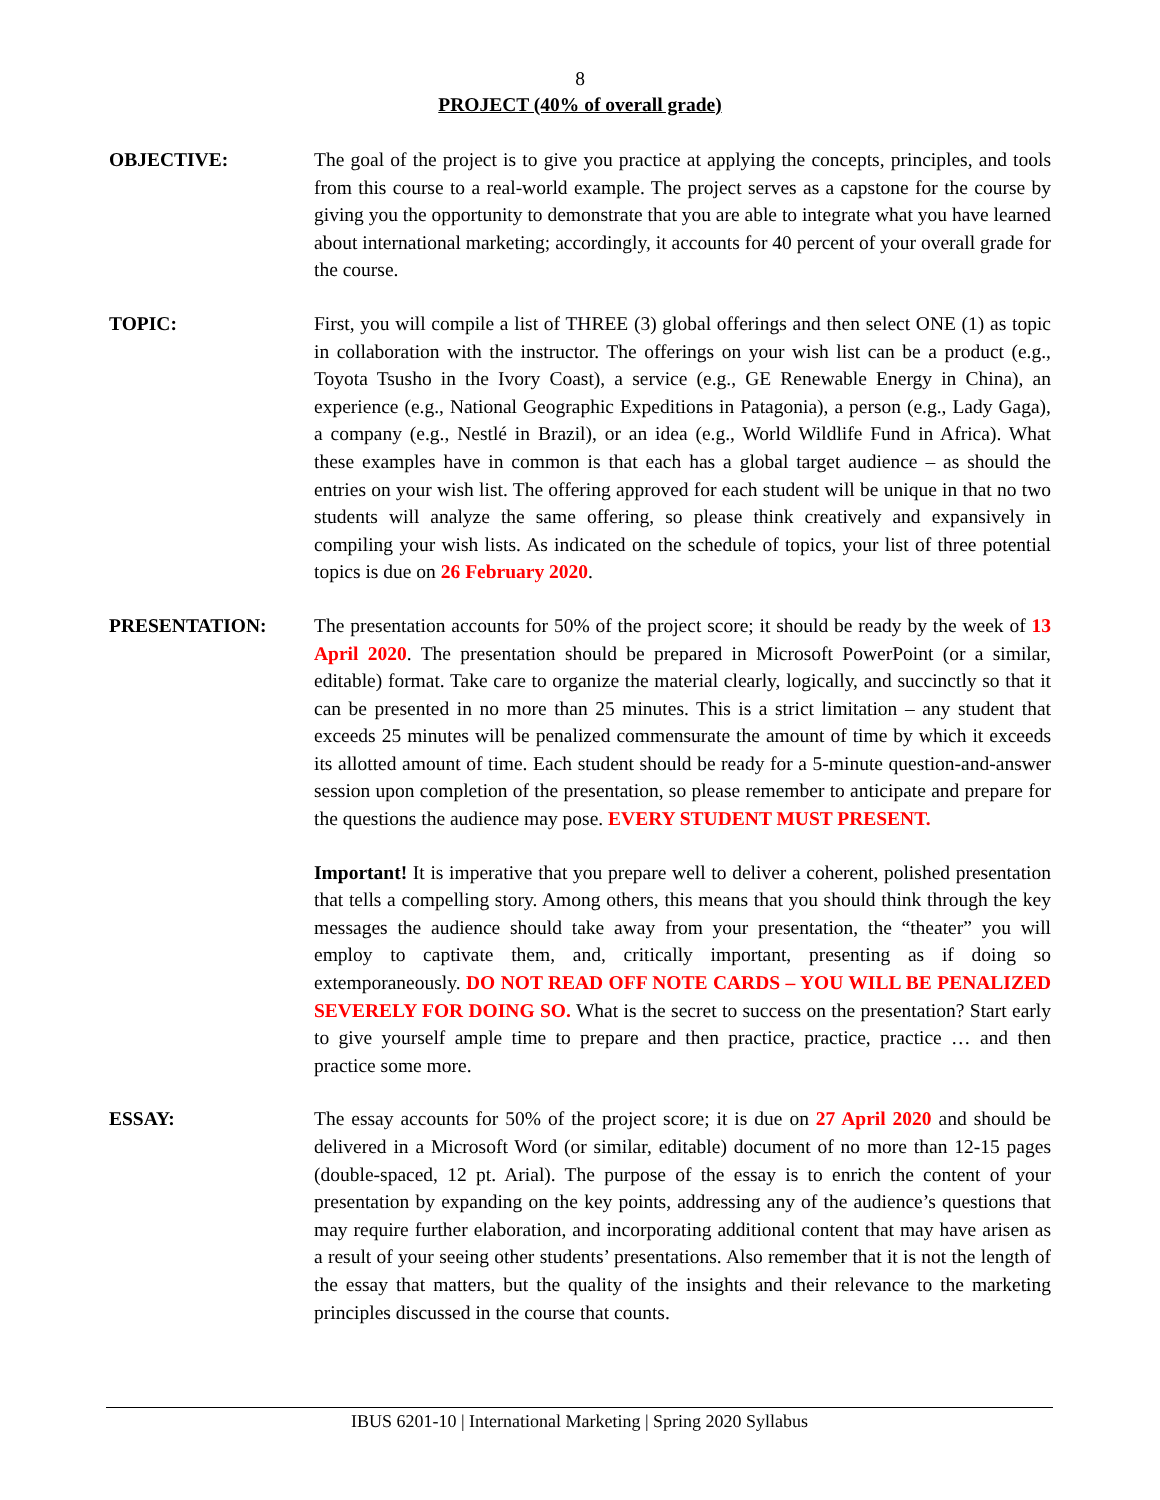8
PROJECT (40% of overall grade)
OBJECTIVE: The goal of the project is to give you practice at applying the concepts, principles, and tools from this course to a real-world example. The project serves as a capstone for the course by giving you the opportunity to demonstrate that you are able to integrate what you have learned about international marketing; accordingly, it accounts for 40 percent of your overall grade for the course.
TOPIC: First, you will compile a list of THREE (3) global offerings and then select ONE (1) as topic in collaboration with the instructor. The offerings on your wish list can be a product (e.g., Toyota Tsusho in the Ivory Coast), a service (e.g., GE Renewable Energy in China), an experience (e.g., National Geographic Expeditions in Patagonia), a person (e.g., Lady Gaga), a company (e.g., Nestlé in Brazil), or an idea (e.g., World Wildlife Fund in Africa). What these examples have in common is that each has a global target audience – as should the entries on your wish list. The offering approved for each student will be unique in that no two students will analyze the same offering, so please think creatively and expansively in compiling your wish lists. As indicated on the schedule of topics, your list of three potential topics is due on 26 February 2020.
PRESENTATION: The presentation accounts for 50% of the project score; it should be ready by the week of 13 April 2020. The presentation should be prepared in Microsoft PowerPoint (or a similar, editable) format. Take care to organize the material clearly, logically, and succinctly so that it can be presented in no more than 25 minutes. This is a strict limitation – any student that exceeds 25 minutes will be penalized commensurate the amount of time by which it exceeds its allotted amount of time. Each student should be ready for a 5-minute question-and-answer session upon completion of the presentation, so please remember to anticipate and prepare for the questions the audience may pose. EVERY STUDENT MUST PRESENT.
Important! It is imperative that you prepare well to deliver a coherent, polished presentation that tells a compelling story. Among others, this means that you should think through the key messages the audience should take away from your presentation, the “theater” you will employ to captivate them, and, critically important, presenting as if doing so extemporaneously. DO NOT READ OFF NOTE CARDS – YOU WILL BE PENALIZED SEVERELY FOR DOING SO. What is the secret to success on the presentation? Start early to give yourself ample time to prepare and then practice, practice, practice … and then practice some more.
ESSAY: The essay accounts for 50% of the project score; it is due on 27 April 2020 and should be delivered in a Microsoft Word (or similar, editable) document of no more than 12-15 pages (double-spaced, 12 pt. Arial). The purpose of the essay is to enrich the content of your presentation by expanding on the key points, addressing any of the audience’s questions that may require further elaboration, and incorporating additional content that may have arisen as a result of your seeing other students’ presentations. Also remember that it is not the length of the essay that matters, but the quality of the insights and their relevance to the marketing principles discussed in the course that counts.
IBUS 6201-10 | International Marketing | Spring 2020 Syllabus